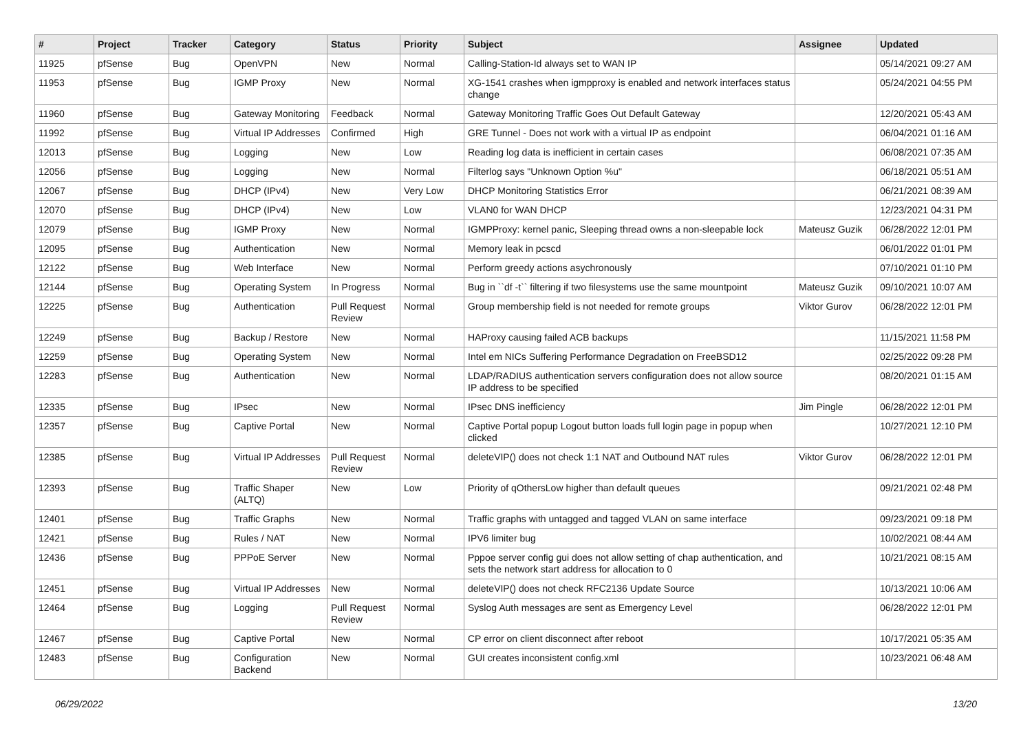| # | Project | Tracker | Category | Status | Priority | Subject | Assignee | Updated |
| --- | --- | --- | --- | --- | --- | --- | --- | --- |
| 11925 | pfSense | Bug | OpenVPN | New | Normal | Calling-Station-Id always set to WAN IP | | 05/14/2021 09:27 AM |
| 11953 | pfSense | Bug | IGMP Proxy | New | Normal | XG-1541 crashes when igmpproxy is enabled and network interfaces status change | | 05/24/2021 04:55 PM |
| 11960 | pfSense | Bug | Gateway Monitoring | Feedback | Normal | Gateway Monitoring Traffic Goes Out Default Gateway | | 12/20/2021 05:43 AM |
| 11992 | pfSense | Bug | Virtual IP Addresses | Confirmed | High | GRE Tunnel - Does not work with a virtual IP as endpoint | | 06/04/2021 01:16 AM |
| 12013 | pfSense | Bug | Logging | New | Low | Reading log data is inefficient in certain cases | | 06/08/2021 07:35 AM |
| 12056 | pfSense | Bug | Logging | New | Normal | Filterlog says "Unknown Option %u" | | 06/18/2021 05:51 AM |
| 12067 | pfSense | Bug | DHCP (IPv4) | New | Very Low | DHCP Monitoring Statistics Error | | 06/21/2021 08:39 AM |
| 12070 | pfSense | Bug | DHCP (IPv4) | New | Low | VLAN0 for WAN DHCP | | 12/23/2021 04:31 PM |
| 12079 | pfSense | Bug | IGMP Proxy | New | Normal | IGMPProxy: kernel panic, Sleeping thread owns a non-sleepable lock | Mateusz Guzik | 06/28/2022 12:01 PM |
| 12095 | pfSense | Bug | Authentication | New | Normal | Memory leak in pcscd | | 06/01/2022 01:01 PM |
| 12122 | pfSense | Bug | Web Interface | New | Normal | Perform greedy actions asychronously | | 07/10/2021 01:10 PM |
| 12144 | pfSense | Bug | Operating System | In Progress | Normal | Bug in ``df -t`` filtering if two filesystems use the same mountpoint | Mateusz Guzik | 09/10/2021 10:07 AM |
| 12225 | pfSense | Bug | Authentication | Pull Request Review | Normal | Group membership field is not needed for remote groups | Viktor Gurov | 06/28/2022 12:01 PM |
| 12249 | pfSense | Bug | Backup / Restore | New | Normal | HAProxy causing failed ACB backups | | 11/15/2021 11:58 PM |
| 12259 | pfSense | Bug | Operating System | New | Normal | Intel em NICs Suffering Performance Degradation on FreeBSD12 | | 02/25/2022 09:28 PM |
| 12283 | pfSense | Bug | Authentication | New | Normal | LDAP/RADIUS authentication servers configuration does not allow source IP address to be specified | | 08/20/2021 01:15 AM |
| 12335 | pfSense | Bug | IPsec | New | Normal | IPsec DNS inefficiency | Jim Pingle | 06/28/2022 12:01 PM |
| 12357 | pfSense | Bug | Captive Portal | New | Normal | Captive Portal popup Logout button loads full login page in popup when clicked | | 10/27/2021 12:10 PM |
| 12385 | pfSense | Bug | Virtual IP Addresses | Pull Request Review | Normal | deleteVIP() does not check 1:1 NAT and Outbound NAT rules | Viktor Gurov | 06/28/2022 12:01 PM |
| 12393 | pfSense | Bug | Traffic Shaper (ALTQ) | New | Low | Priority of qOthersLow higher than default queues | | 09/21/2021 02:48 PM |
| 12401 | pfSense | Bug | Traffic Graphs | New | Normal | Traffic graphs with untagged and tagged VLAN on same interface | | 09/23/2021 09:18 PM |
| 12421 | pfSense | Bug | Rules / NAT | New | Normal | IPV6 limiter bug | | 10/02/2021 08:44 AM |
| 12436 | pfSense | Bug | PPPoE Server | New | Normal | Pppoe server config gui does not allow setting of chap authentication, and sets the network start address for allocation to 0 | | 10/21/2021 08:15 AM |
| 12451 | pfSense | Bug | Virtual IP Addresses | New | Normal | deleteVIP() does not check RFC2136 Update Source | | 10/13/2021 10:06 AM |
| 12464 | pfSense | Bug | Logging | Pull Request Review | Normal | Syslog Auth messages are sent as Emergency Level | | 06/28/2022 12:01 PM |
| 12467 | pfSense | Bug | Captive Portal | New | Normal | CP error on client disconnect after reboot | | 10/17/2021 05:35 AM |
| 12483 | pfSense | Bug | Configuration Backend | New | Normal | GUI creates inconsistent config.xml | | 10/23/2021 06:48 AM |
06/29/2022 13/20